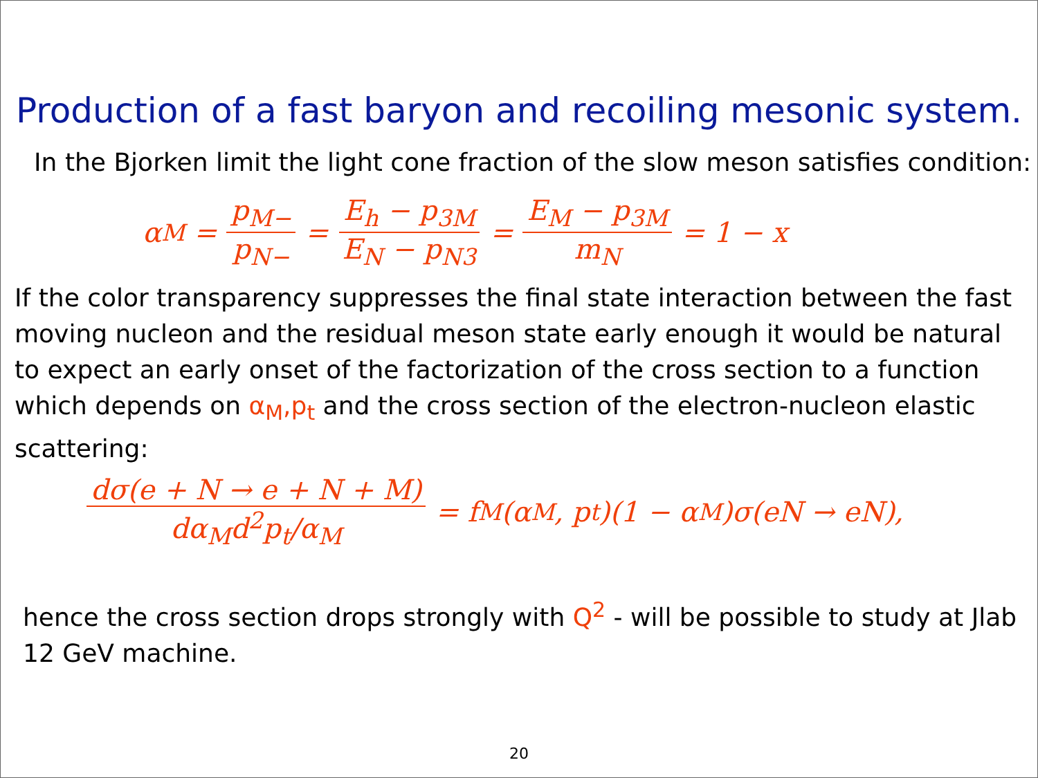Production of a fast baryon and recoiling mesonic system.
In the Bjorken limit the light cone fraction of the slow meson satisfies condition:
α<sub>M</sub> = p<sub>M−</sub> p<sub>N−</sub> = E<sub>h</sub> − p<sub>3M</sub> E<sub>N</sub> − p<sub>N3</sub> = E<sub>M</sub> − p<sub>3M</sub> m<sub>N</sub> = 1 − x
If the color transparency suppresses the final state interaction between the fast moving nucleon and the residual meson state early enough it would be natural to expect an early onset of the factorization of the cross section to a function which depends on α<sub>M</sub>,p<sub>t</sub> and the cross section of the electron-nucleon elastic scattering:
dσ(e + N → e + N + M) dα<sub>M</sub>d<sup>2</sup>p<sub>t</sub>/α<sub>M</sub> = f<sub>M</sub>(α<sub>M</sub>, p<sub>t</sub>)(1 − α<sub>M</sub>)σ(eN → eN),
hence the cross section drops strongly with Q<sup>2</sup> - will be possible to study at Jlab 12 GeV machine.
20